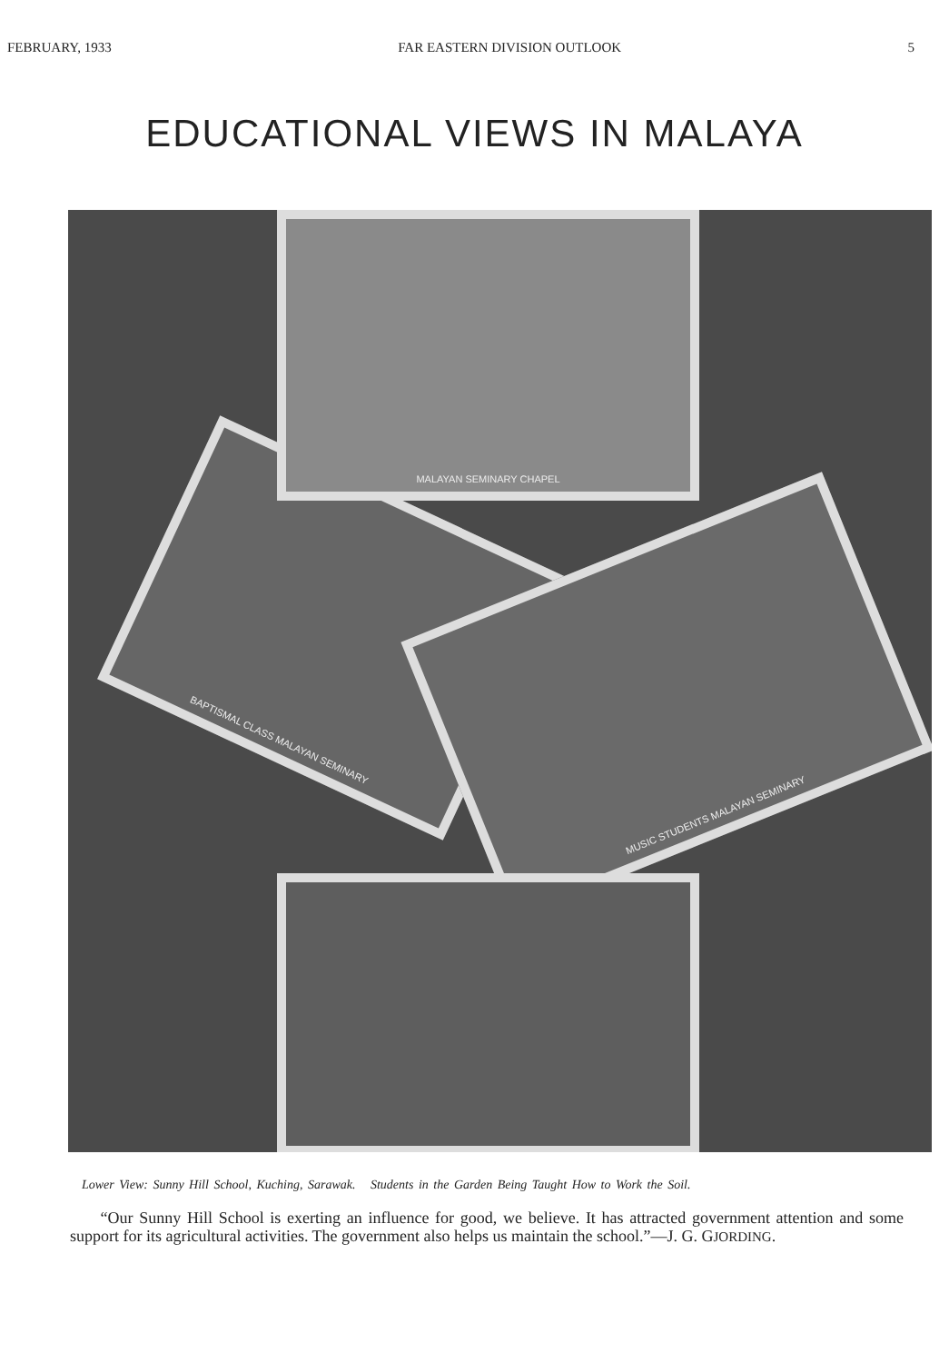FEBRUARY, 1933 FAR EASTERN DIVISION OUTLOOK 5
EDUCATIONAL VIEWS IN MALAYA
BAPTISMAL CLASS MALAYAN SEMINARY
MUSIC STUDENTS MALAYAN SEMINARY
MALAYAN SEMINARY CHAPEL
Lower View: Sunny Hill School, Kuching, Sarawak. Students in the Garden Being Taught How to Work the Soil.
“Our Sunny Hill School is exerting an influence for good, we believe. It has attracted government attention and some support for its agricultural activities. The government also helps us maintain the school.”—J. G. GJORDING.